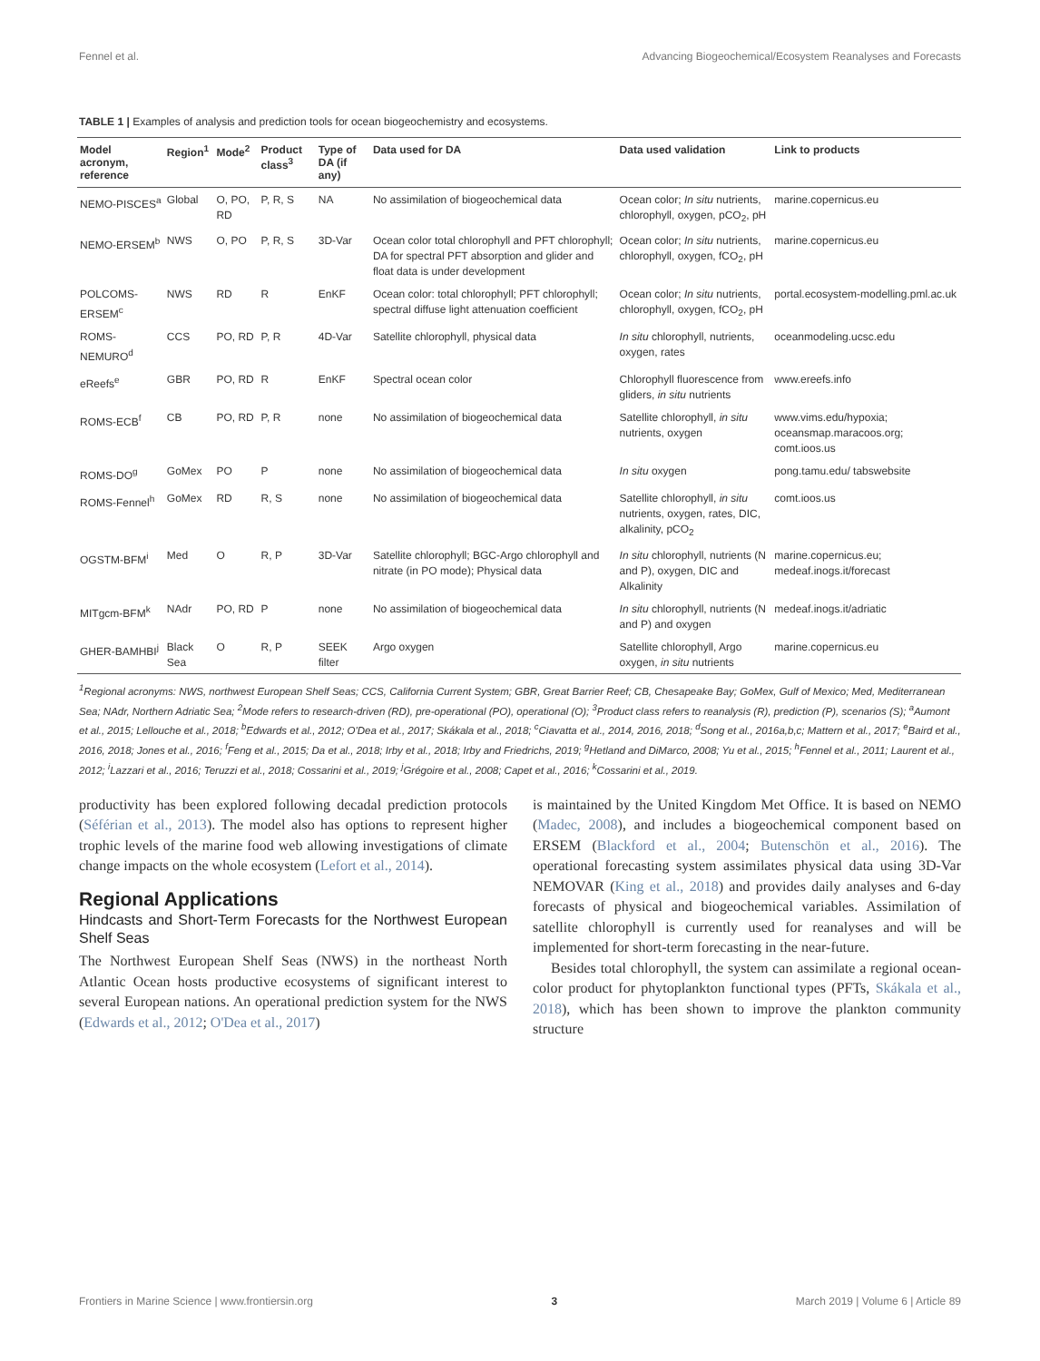Fennel et al. Advancing Biogeochemical/Ecosystem Reanalyses and Forecasts
TABLE 1 | Examples of analysis and prediction tools for ocean biogeochemistry and ecosystems.
| Model acronym, reference | Region<sup>1</sup> | Mode<sup>2</sup> | Product class<sup>3</sup> | Type of DA (if any) | Data used for DA | Data used validation | Link to products |
| --- | --- | --- | --- | --- | --- | --- | --- |
| NEMO-PISCES<sup>a</sup> | Global | O, PO, RD | P, R, S | NA | No assimilation of biogeochemical data | Ocean color; In situ nutrients, chlorophyll, oxygen, pCO<sub>2</sub>, pH | marine.copernicus.eu |
| NEMO-ERSEM<sup>b</sup> | NWS | O, PO | P, R, S | 3D-Var | Ocean color total chlorophyll and PFT chlorophyll; DA for spectral PFT absorption and glider and float data is under development | Ocean color; In situ nutrients, chlorophyll, oxygen, fCO<sub>2</sub>, pH | marine.copernicus.eu |
| POLCOMS-ERSEM<sup>c</sup> | NWS | RD | R | EnKF | Ocean color: total chlorophyll; PFT chlorophyll; spectral diffuse light attenuation coefficient | Ocean color; In situ nutrients, chlorophyll, oxygen, fCO<sub>2</sub>, pH | portal.ecosystem-modelling.pml.ac.uk |
| ROMS-NEMURO<sup>d</sup> | CCS | PO, RD | P, R | 4D-Var | Satellite chlorophyll, physical data | In situ chlorophyll, nutrients, oxygen, rates | oceanmodeling.ucsc.edu |
| eReefs<sup>e</sup> | GBR | PO, RD | R | EnKF | Spectral ocean color | Chlorophyll fluorescence from gliders, in situ nutrients | www.ereefs.info |
| ROMS-ECB<sup>f</sup> | CB | PO, RD | P, R | none | No assimilation of biogeochemical data | Satellite chlorophyll, in situ nutrients, oxygen | www.vims.edu/hypoxia; oceansmap.maracoos.org; comt.ioos.us |
| ROMS-DO<sup>g</sup> | GoMex | PO | P | none | No assimilation of biogeochemical data | In situ oxygen | pong.tamu.edu/ tabswebsite |
| ROMS-Fennel<sup>h</sup> | GoMex | RD | R, S | none | No assimilation of biogeochemical data | Satellite chlorophyll, in situ nutrients, oxygen, rates, DIC, alkalinity, pCO<sub>2</sub> | comt.ioos.us |
| OGSTM-BFM<sup>i</sup> | Med | O | R, P | 3D-Var | Satellite chlorophyll; BGC-Argo chlorophyll and nitrate (in PO mode); Physical data | In situ chlorophyll, nutrients (N and P), oxygen, DIC and Alkalinity | marine.copernicus.eu; medeaf.inogs.it/forecast |
| MITgcm-BFM<sup>k</sup> | NAdr | PO, RD | P | none | No assimilation of biogeochemical data | In situ chlorophyll, nutrients (N and P) and oxygen | medeaf.inogs.it/adriatic |
| GHER-BAMHBI<sup>j</sup> | Black Sea | O | R, P | SEEK filter | Argo oxygen | Satellite chlorophyll, Argo oxygen, in situ nutrients | marine.copernicus.eu |
<sup>1</sup> Regional acronyms: NWS, northwest European Shelf Seas; CCS, California Current System; GBR, Great Barrier Reef; CB, Chesapeake Bay; GoMex, Gulf of Mexico; Med, Mediterranean Sea; NAdr, Northern Adriatic Sea; <sup>2</sup>Mode refers to research-driven (RD), pre-operational (PO), operational (O); <sup>3</sup>Product class refers to reanalysis (R), prediction (P), scenarios (S); <sup>a</sup>Aumont et al., 2015; Lellouche et al., 2018; <sup>b</sup>Edwards et al., 2012; O'Dea et al., 2017; Skákala et al., 2018; <sup>c</sup>Ciavatta et al., 2014, 2016, 2018; <sup>d</sup>Song et al., 2016a,b,c; Mattern et al., 2017; <sup>e</sup>Baird et al., 2016, 2018; Jones et al., 2016; <sup>f</sup>Feng et al., 2015; Da et al., 2018; Irby et al., 2018; Irby and Friedrichs, 2019; <sup>g</sup>Hetland and DiMarco, 2008; Yu et al., 2015; <sup>h</sup>Fennel et al., 2011; Laurent et al., 2012; <sup>i</sup>Lazzari et al., 2016; Teruzzi et al., 2018; Cossarini et al., 2019; <sup>j</sup>Grégoire et al., 2008; Capet et al., 2016; <sup>k</sup>Cossarini et al., 2019.
productivity has been explored following decadal prediction protocols (Séférian et al., 2013). The model also has options to represent higher trophic levels of the marine food web allowing investigations of climate change impacts on the whole ecosystem (Lefort et al., 2014).
Regional Applications
Hindcasts and Short-Term Forecasts for the Northwest European Shelf Seas
The Northwest European Shelf Seas (NWS) in the northeast North Atlantic Ocean hosts productive ecosystems of significant interest to several European nations. An operational prediction system for the NWS (Edwards et al., 2012; O'Dea et al., 2017)
is maintained by the United Kingdom Met Office. It is based on NEMO (Madec, 2008), and includes a biogeochemical component based on ERSEM (Blackford et al., 2004; Butenschön et al., 2016). The operational forecasting system assimilates physical data using 3D-Var NEMOVAR (King et al., 2018) and provides daily analyses and 6-day forecasts of physical and biogeochemical variables. Assimilation of satellite chlorophyll is currently used for reanalyses and will be implemented for short-term forecasting in the near-future.
Besides total chlorophyll, the system can assimilate a regional ocean-color product for phytoplankton functional types (PFTs, Skákala et al., 2018), which has been shown to improve the plankton community structure
Frontiers in Marine Science | www.frontiersin.org 3 March 2019 | Volume 6 | Article 89